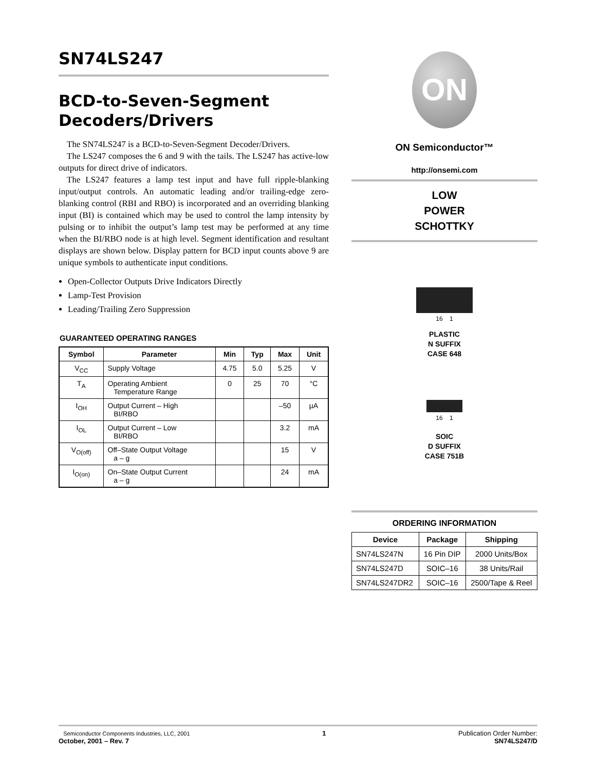SN74LS247
BCD-to-Seven-Segment Decoders/Drivers
The SN74LS247 is a BCD-to-Seven-Segment Decoder/Drivers.
The LS247 composes the 6 and 9 with the tails. The LS247 has active-low outputs for direct drive of indicators.
The LS247 features a lamp test input and have full ripple-blanking input/output controls. An automatic leading and/or trailing-edge zero-blanking control (RBI and RBO) is incorporated and an overriding blanking input (BI) is contained which may be used to control the lamp intensity by pulsing or to inhibit the output’s lamp test may be performed at any time when the BI/RBO node is at high level. Segment identification and resultant displays are shown below. Display pattern for BCD input counts above 9 are unique symbols to authenticate input conditions.
Open-Collector Outputs Drive Indicators Directly
Lamp-Test Provision
Leading/Trailing Zero Suppression
GUARANTEED OPERATING RANGES
| Symbol | Parameter | Min | Typ | Max | Unit |
| --- | --- | --- | --- | --- | --- |
| V<sub>CC</sub> | Supply Voltage | 4.75 | 5.0 | 5.25 | V |
| T<sub>A</sub> | Operating Ambient Temperature Range | 0 | 25 | 70 | °C |
| I<sub>OH</sub> | Output Current – High BI/RBO | | | –50 | µA |
| I<sub>OL</sub> | Output Current – Low BI/RBO | | | 3.2 | mA |
| V<sub>O(off)</sub> | Off–State Output Voltage a – g | | | 15 | V |
| I<sub>O(on)</sub> | On–State Output Current a – g | | | 24 | mA |
ON
ON Semiconductor™
http://onsemi.com
LOW
POWER
SCHOTTKY
16 1
PLASTIC
N SUFFIX
CASE 648
16 1
SOIC
D SUFFIX
CASE 751B
ORDERING INFORMATION
| Device | Package | Shipping |
| --- | --- | --- |
| SN74LS247N | 16 Pin DIP | 2000 Units/Box |
| SN74LS247D | SOIC–16 | 38 Units/Rail |
| SN74LS247DR2 | SOIC–16 | 2500/Tape & Reel |
Semiconductor Components Industries, LLC, 2001
October, 2001 – Rev. 7
1 Publication Order Number:
SN74LS247/D